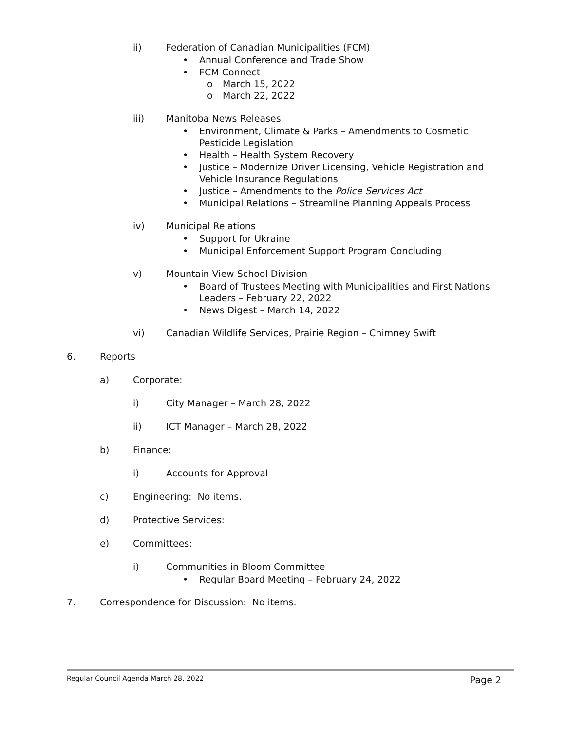ii) Federation of Canadian Municipalities (FCM)
• Annual Conference and Trade Show
• FCM Connect
o March 15, 2022
o March 22, 2022
iii) Manitoba News Releases
• Environment, Climate & Parks – Amendments to Cosmetic Pesticide Legislation
• Health – Health System Recovery
• Justice – Modernize Driver Licensing, Vehicle Registration and Vehicle Insurance Regulations
• Justice – Amendments to the Police Services Act
• Municipal Relations – Streamline Planning Appeals Process
iv) Municipal Relations
• Support for Ukraine
• Municipal Enforcement Support Program Concluding
v) Mountain View School Division
• Board of Trustees Meeting with Municipalities and First Nations Leaders – February 22, 2022
• News Digest – March 14, 2022
vi) Canadian Wildlife Services, Prairie Region – Chimney Swift
6. Reports
a) Corporate:
i) City Manager – March 28, 2022
ii) ICT Manager – March 28, 2022
b) Finance:
i) Accounts for Approval
c) Engineering: No items.
d) Protective Services:
e) Committees:
i) Communities in Bloom Committee
• Regular Board Meeting – February 24, 2022
7. Correspondence for Discussion: No items.
Regular Council Agenda March 28, 2022
Page 2